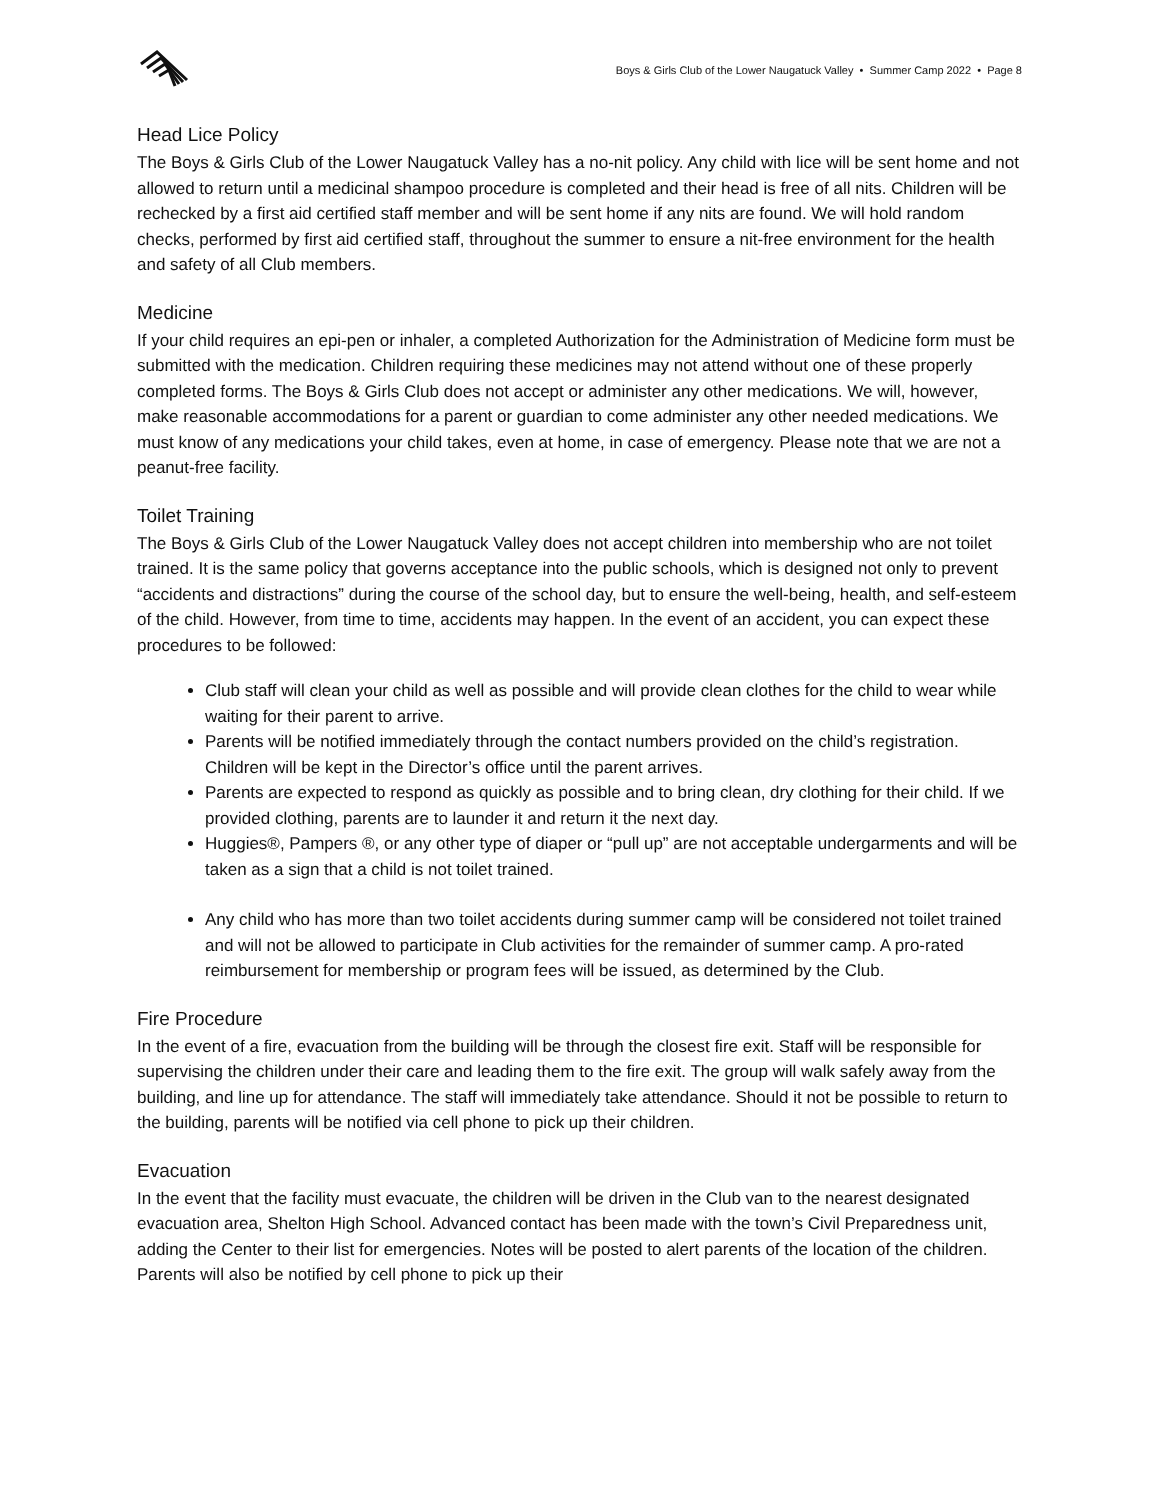Boys & Girls Club of the Lower Naugatuck Valley • Summer Camp 2022 • Page 8
Head Lice Policy
The Boys & Girls Club of the Lower Naugatuck Valley has a no-nit policy. Any child with lice will be sent home and not allowed to return until a medicinal shampoo procedure is completed and their head is free of all nits. Children will be rechecked by a first aid certified staff member and will be sent home if any nits are found. We will hold random checks, performed by first aid certified staff, throughout the summer to ensure a nit-free environment for the health and safety of all Club members.
Medicine
If your child requires an epi-pen or inhaler, a completed Authorization for the Administration of Medicine form must be submitted with the medication. Children requiring these medicines may not attend without one of these properly completed forms. The Boys & Girls Club does not accept or administer any other medications. We will, however, make reasonable accommodations for a parent or guardian to come administer any other needed medications. We must know of any medications your child takes, even at home, in case of emergency. Please note that we are not a peanut-free facility.
Toilet Training
The Boys & Girls Club of the Lower Naugatuck Valley does not accept children into membership who are not toilet trained. It is the same policy that governs acceptance into the public schools, which is designed not only to prevent “accidents and distractions” during the course of the school day, but to ensure the well-being, health, and self-esteem of the child. However, from time to time, accidents may happen. In the event of an accident, you can expect these procedures to be followed:
Club staff will clean your child as well as possible and will provide clean clothes for the child to wear while waiting for their parent to arrive.
Parents will be notified immediately through the contact numbers provided on the child’s registration. Children will be kept in the Director’s office until the parent arrives.
Parents are expected to respond as quickly as possible and to bring clean, dry clothing for their child. If we provided clothing, parents are to launder it and return it the next day.
Huggies®, Pampers ®, or any other type of diaper or “pull up” are not acceptable undergarments and will be taken as a sign that a child is not toilet trained.
Any child who has more than two toilet accidents during summer camp will be considered not toilet trained and will not be allowed to participate in Club activities for the remainder of summer camp. A pro-rated reimbursement for membership or program fees will be issued, as determined by the Club.
Fire Procedure
In the event of a fire, evacuation from the building will be through the closest fire exit. Staff will be responsible for supervising the children under their care and leading them to the fire exit. The group will walk safely away from the building, and line up for attendance. The staff will immediately take attendance. Should it not be possible to return to the building, parents will be notified via cell phone to pick up their children.
Evacuation
In the event that the facility must evacuate, the children will be driven in the Club van to the nearest designated evacuation area, Shelton High School. Advanced contact has been made with the town’s Civil Preparedness unit, adding the Center to their list for emergencies. Notes will be posted to alert parents of the location of the children. Parents will also be notified by cell phone to pick up their